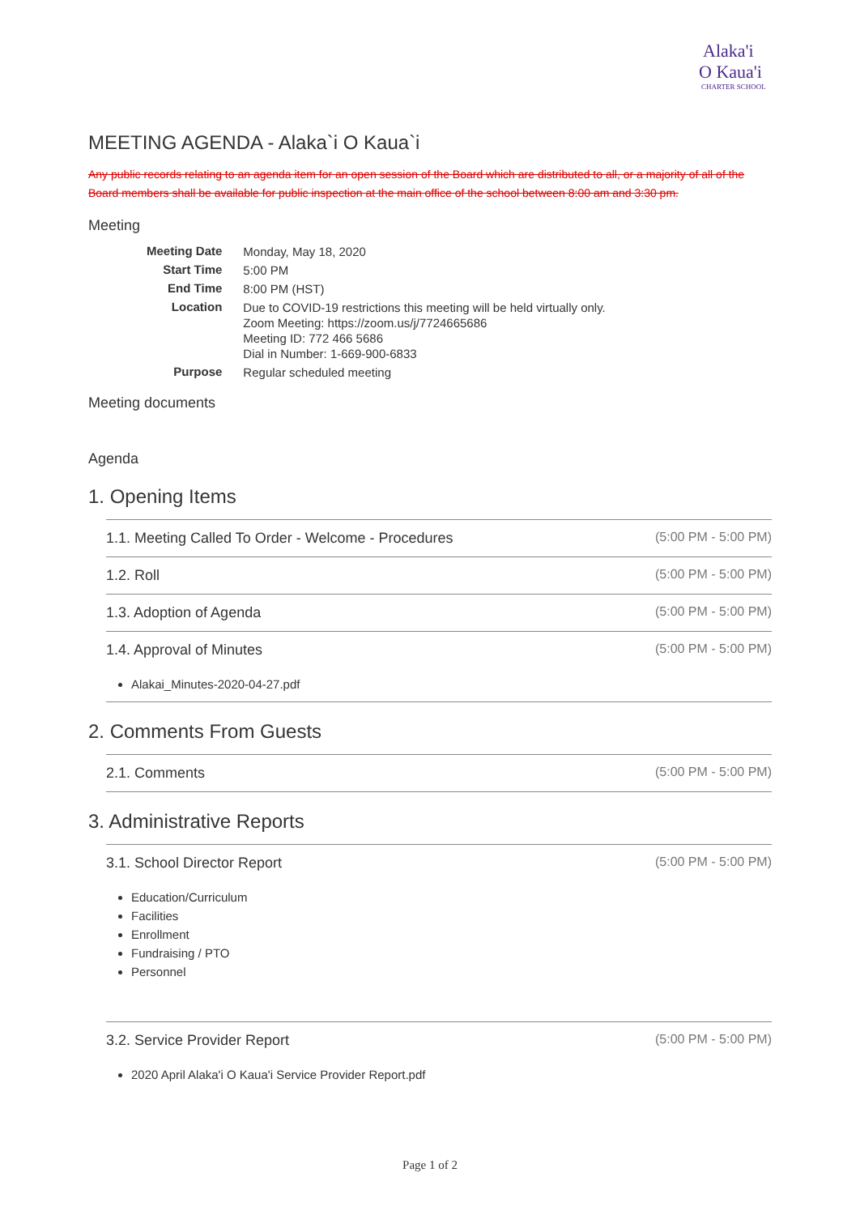Alaka'i
O Kaua'i
CHARTER SCHOOL
MEETING AGENDA - Alaka`i O Kaua`i
Any public records relating to an agenda item for an open session of the Board which are distributed to all, or a majority of all of the Board members shall be available for public inspection at the main office of the school between 8:00 am and 3:30 pm.
Meeting
| Meeting Date | Monday, May 18, 2020 |
| Start Time | 5:00 PM |
| End Time | 8:00 PM (HST) |
| Location | Due to COVID-19 restrictions this meeting will be held virtually only. Zoom Meeting: https://zoom.us/j/7724665686 Meeting ID: 772 466 5686 Dial in Number: 1-669-900-6833 |
| Purpose | Regular scheduled meeting |
Meeting documents
Agenda
1. Opening Items
1.1. Meeting Called To Order - Welcome - Procedures (5:00 PM - 5:00 PM)
1.2. Roll (5:00 PM - 5:00 PM)
1.3. Adoption of Agenda (5:00 PM - 5:00 PM)
1.4. Approval of Minutes (5:00 PM - 5:00 PM)
Alakai_Minutes-2020-04-27.pdf
2. Comments From Guests
2.1. Comments (5:00 PM - 5:00 PM)
3. Administrative Reports
3.1. School Director Report (5:00 PM - 5:00 PM)
Education/Curriculum
Facilities
Enrollment
Fundraising / PTO
Personnel
3.2. Service Provider Report (5:00 PM - 5:00 PM)
2020 April Alaka'i O Kaua'i Service Provider Report.pdf
Page 1 of 2